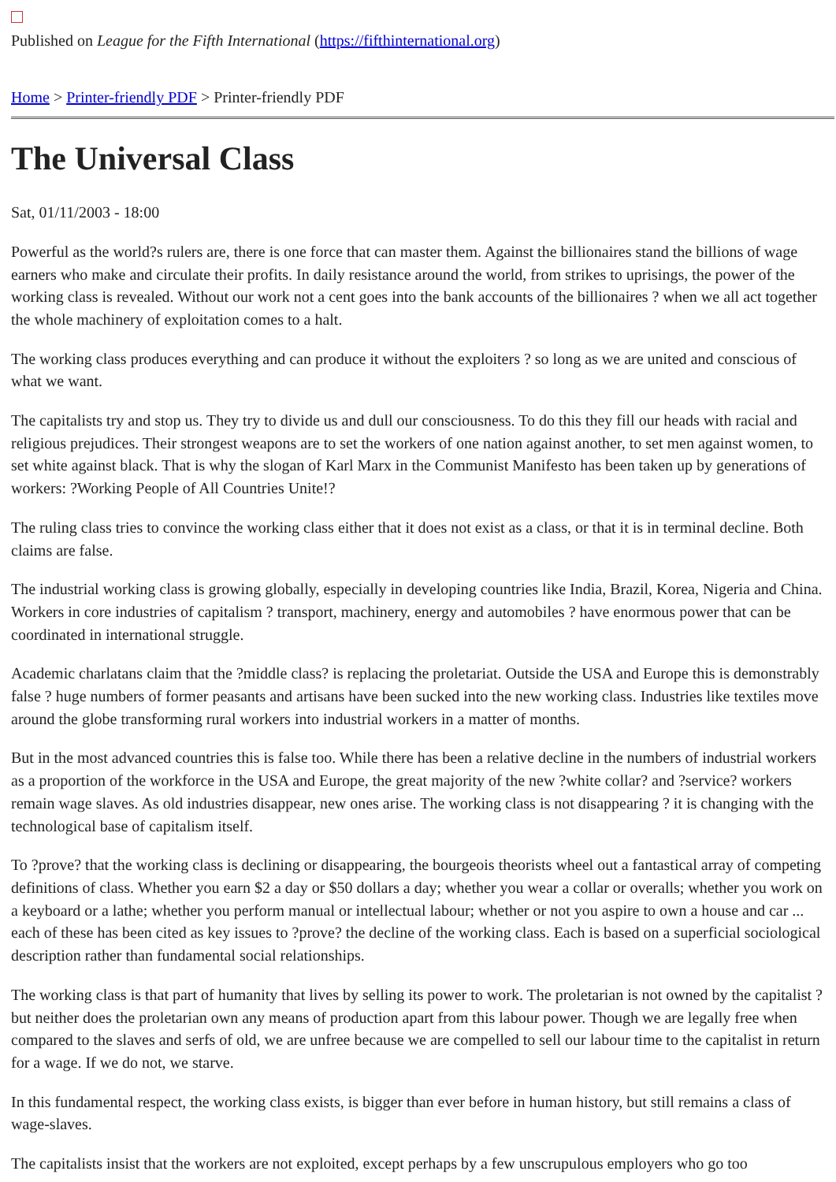Published on League for the Fifth International (https://fifthinternational.org)
Home > Printer-friendly PDF > Printer-friendly PDF
The Universal Class
Sat, 01/11/2003 - 18:00
Powerful as the world?s rulers are, there is one force that can master them. Against the billionaires stand the billions of wage earners who make and circulate their profits. In daily resistance around the world, from strikes to uprisings, the power of the working class is revealed. Without our work not a cent goes into the bank accounts of the billionaires ? when we all act together the whole machinery of exploitation comes to a halt.
The working class produces everything and can produce it without the exploiters ? so long as we are united and conscious of what we want.
The capitalists try and stop us. They try to divide us and dull our consciousness. To do this they fill our heads with racial and religious prejudices. Their strongest weapons are to set the workers of one nation against another, to set men against women, to set white against black. That is why the slogan of Karl Marx in the Communist Manifesto has been taken up by generations of workers: ?Working People of All Countries Unite!?
The ruling class tries to convince the working class either that it does not exist as a class, or that it is in terminal decline. Both claims are false.
The industrial working class is growing globally, especially in developing countries like India, Brazil, Korea, Nigeria and China. Workers in core industries of capitalism ? transport, machinery, energy and automobiles ? have enormous power that can be coordinated in international struggle.
Academic charlatans claim that the ?middle class? is replacing the proletariat. Outside the USA and Europe this is demonstrably false ? huge numbers of former peasants and artisans have been sucked into the new working class. Industries like textiles move around the globe transforming rural workers into industrial workers in a matter of months.
But in the most advanced countries this is false too. While there has been a relative decline in the numbers of industrial workers as a proportion of the workforce in the USA and Europe, the great majority of the new ?white collar? and ?service? workers remain wage slaves. As old industries disappear, new ones arise. The working class is not disappearing ? it is changing with the technological base of capitalism itself.
To ?prove? that the working class is declining or disappearing, the bourgeois theorists wheel out a fantastical array of competing definitions of class. Whether you earn $2 a day or $50 dollars a day; whether you wear a collar or overalls; whether you work on a keyboard or a lathe; whether you perform manual or intellectual labour; whether or not you aspire to own a house and car ... each of these has been cited as key issues to ?prove? the decline of the working class. Each is based on a superficial sociological description rather than fundamental social relationships.
The working class is that part of humanity that lives by selling its power to work. The proletarian is not owned by the capitalist ? but neither does the proletarian own any means of production apart from this labour power. Though we are legally free when compared to the slaves and serfs of old, we are unfree because we are compelled to sell our labour time to the capitalist in return for a wage. If we do not, we starve.
In this fundamental respect, the working class exists, is bigger than ever before in human history, but still remains a class of wage-slaves.
The capitalists insist that the workers are not exploited, except perhaps by a few unscrupulous employers who go too